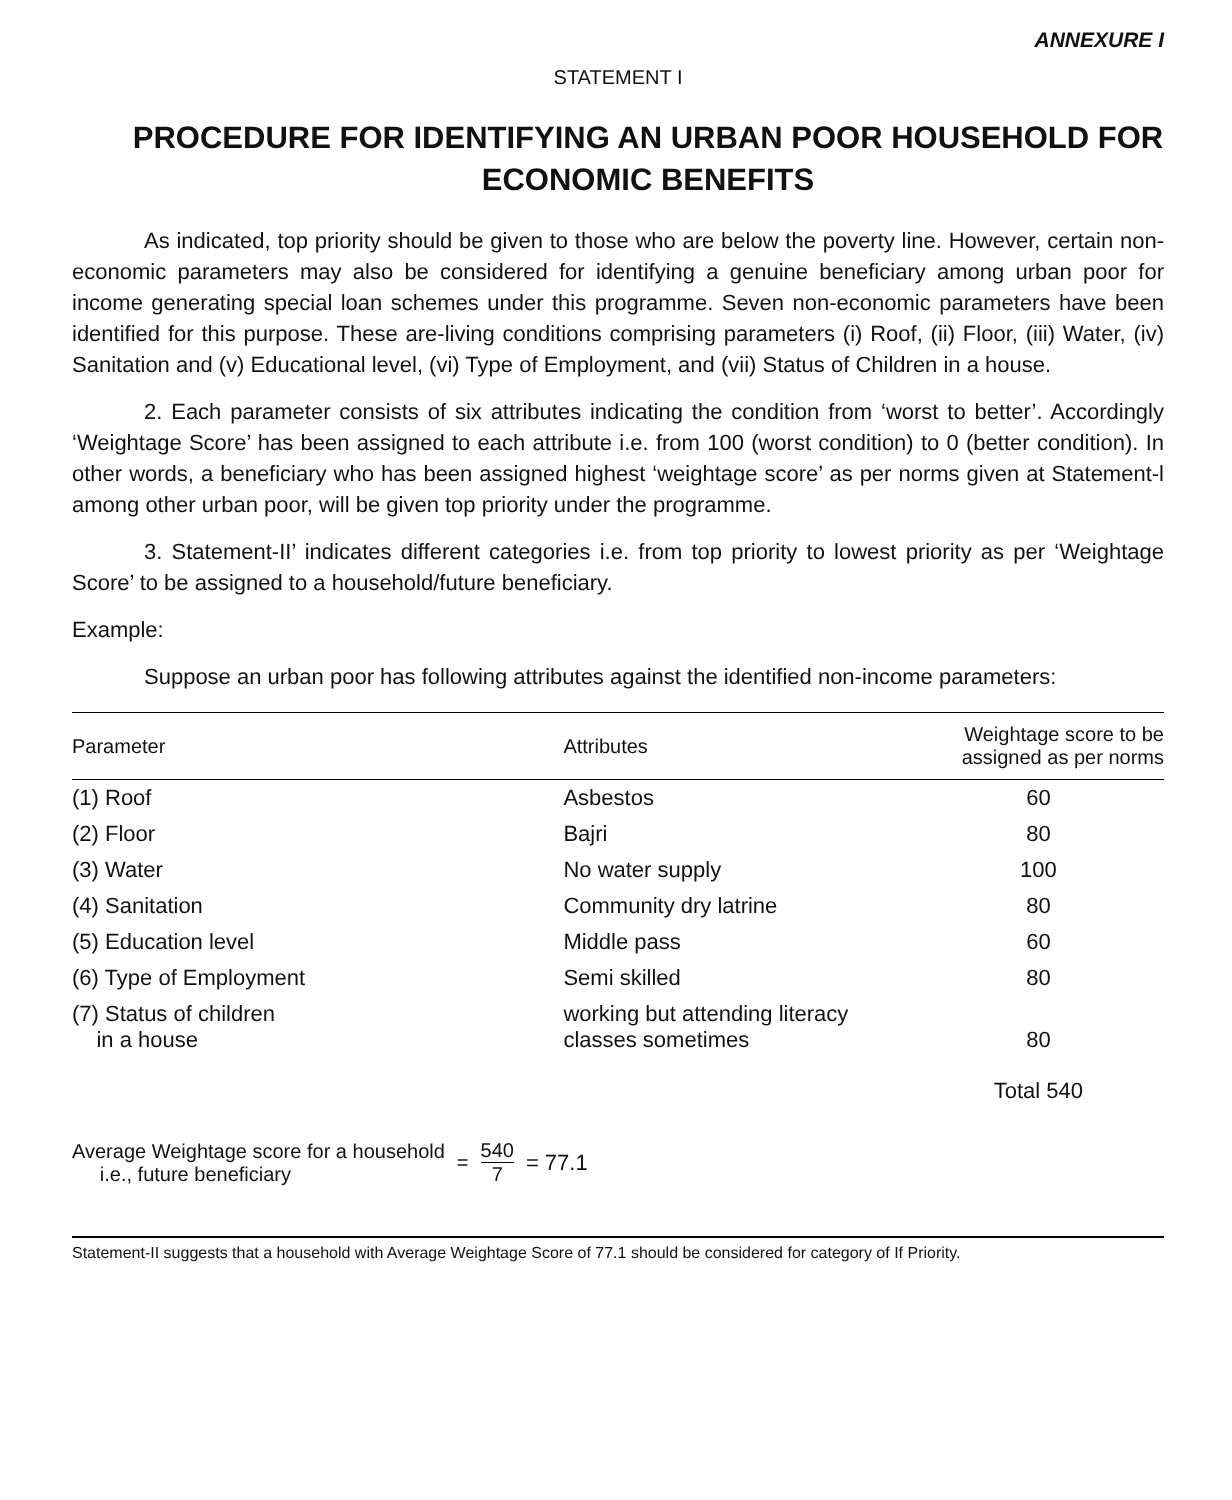ANNEXURE I
STATEMENT I
PROCEDURE FOR IDENTIFYING AN URBAN POOR HOUSEHOLD FOR ECONOMIC BENEFITS
As indicated, top priority should be given to those who are below the poverty line. However, certain non-economic parameters may also be considered for identifying a genuine beneficiary among urban poor for income generating special loan schemes under this programme. Seven non-economic parameters have been identified for this purpose. These are-living conditions comprising parameters (i) Roof, (ii) Floor, (iii) Water, (iv) Sanitation and (v) Educational level, (vi) Type of Employment, and (vii) Status of Children in a house.
2. Each parameter consists of six attributes indicating the condition from ‘worst to better’. Accordingly ‘Weightage Score’ has been assigned to each attribute i.e. from 100 (worst condition) to 0 (better condition). In other words, a beneficiary who has been assigned highest ‘weightage score’ as per norms given at Statement-l among other urban poor, will be given top priority under the programme.
3. Statement-II’ indicates different categories i.e. from top priority to lowest priority as per ‘Weightage Score’ to be assigned to a household/future beneficiary.
Example:
Suppose an urban poor has following attributes against the identified non-income parameters:
| Parameter | Attributes | Weightage score to be assigned as per norms |
| --- | --- | --- |
| (1) Roof | Asbestos | 60 |
| (2) Floor | Bajri | 80 |
| (3) Water | No water supply | 100 |
| (4) Sanitation | Community dry latrine | 80 |
| (5) Education level | Middle pass | 60 |
| (6) Type of Employment | Semi skilled | 80 |
| (7) Status of children in a house | working but attending literacy classes sometimes | 80 |
| | | Total 540 |
Average Weightage score for a household
i.e., future beneficiary
= 540 7 = 77.1
Statement-II suggests that a household with Average Weightage Score of 77.1 should be considered for category of If Priority.